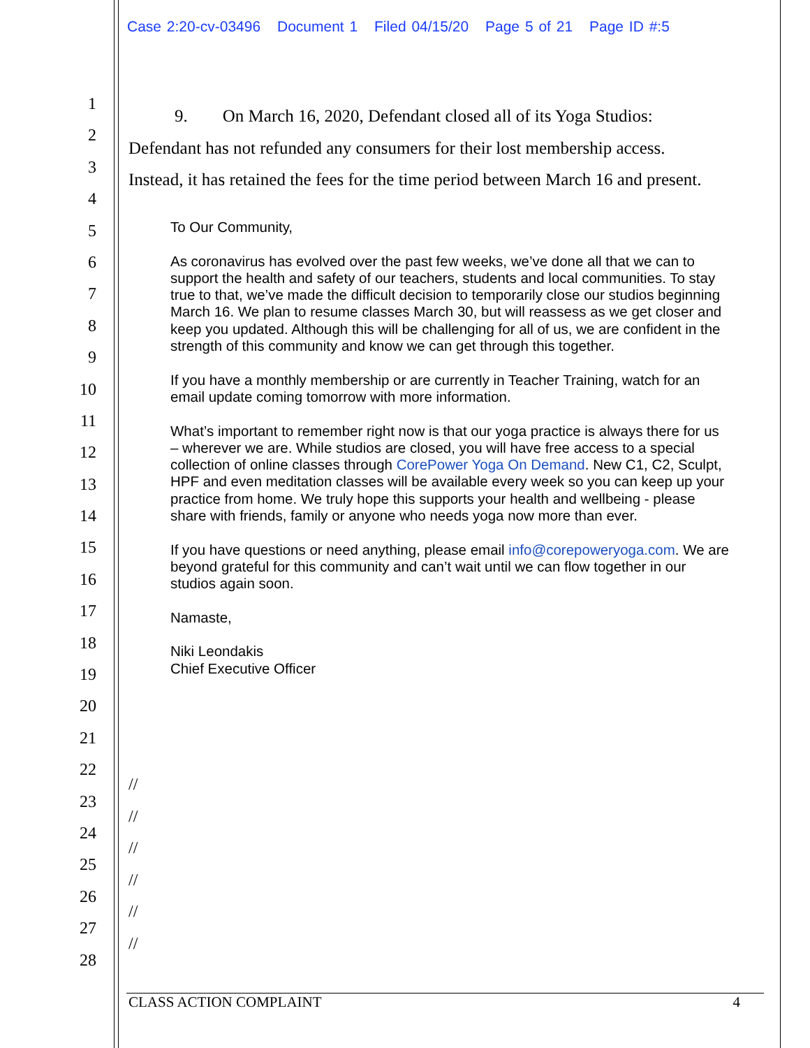Case 2:20-cv-03496 Document 1 Filed 04/15/20 Page 5 of 21 Page ID #:5
1
2
3
4
5
6
7
8
9
10
11
12
13
14
15
16
17
18
19
20
21
22
23
24
25
26
27
28
9. On March 16, 2020, Defendant closed all of its Yoga Studios:
Defendant has not refunded any consumers for their lost membership access.
Instead, it has retained the fees for the time period between March 16 and present.
To Our Community,
As coronavirus has evolved over the past few weeks, we’ve done all that we can to support the health and safety of our teachers, students and local communities. To stay true to that, we’ve made the difficult decision to temporarily close our studios beginning March 16. We plan to resume classes March 30, but will reassess as we get closer and keep you updated. Although this will be challenging for all of us, we are confident in the strength of this community and know we can get through this together.
If you have a monthly membership or are currently in Teacher Training, watch for an email update coming tomorrow with more information.
What’s important to remember right now is that our yoga practice is always there for us – wherever we are. While studios are closed, you will have free access to a special collection of online classes through CorePower Yoga On Demand. New C1, C2, Sculpt, HPF and even meditation classes will be available every week so you can keep up your practice from home. We truly hope this supports your health and wellbeing - please share with friends, family or anyone who needs yoga now more than ever.
If you have questions or need anything, please email info@corepoweryoga.com. We are beyond grateful for this community and can’t wait until we can flow together in our studios again soon.
Namaste,
Niki Leondakis
Chief Executive Officer
//
//
//
//
//
//
CLASS ACTION COMPLAINT 4